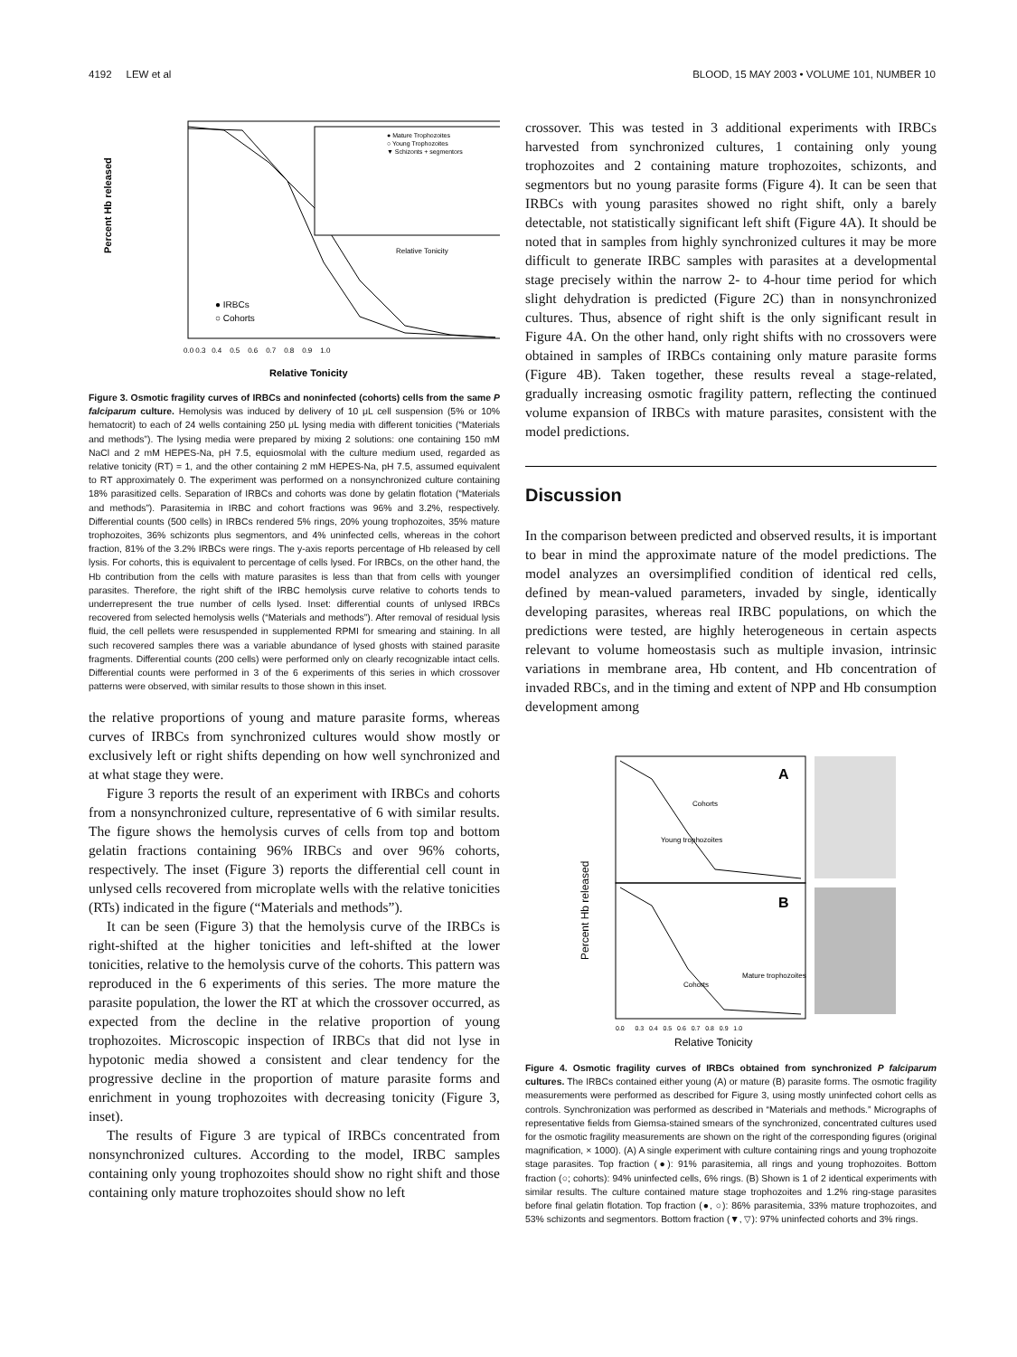4192 LEW et al BLOOD, 15 MAY 2003 • VOLUME 101, NUMBER 10
Percent Hb released
Relative Tonicity
● Mature Trophozoites
○ Young Trophozoites
▼ Schizonts + segmentors
Relative Tonicity
● IRBCs
○ Cohorts
0.0 0.3 0.4 0.5 0.6 0.7 0.8 0.9 1.0
Figure 3. Osmotic fragility curves of IRBCs and noninfected (cohorts) cells from the same P falciparum culture. Hemolysis was induced by delivery of 10 μL cell suspension (5% or 10% hematocrit) to each of 24 wells containing 250 μL lysing media with different tonicities (“Materials and methods”). The lysing media were prepared by mixing 2 solutions: one containing 150 mM NaCl and 2 mM HEPES-Na, pH 7.5, equiosmolal with the culture medium used, regarded as relative tonicity (RT) = 1, and the other containing 2 mM HEPES-Na, pH 7.5, assumed equivalent to RT approximately 0. The experiment was performed on a nonsynchronized culture containing 18% parasitized cells. Separation of IRBCs and cohorts was done by gelatin flotation (“Materials and methods”). Parasitemia in IRBC and cohort fractions was 96% and 3.2%, respectively. Differential counts (500 cells) in IRBCs rendered 5% rings, 20% young trophozoites, 35% mature trophozoites, 36% schizonts plus segmentors, and 4% uninfected cells, whereas in the cohort fraction, 81% of the 3.2% IRBCs were rings. The y-axis reports percentage of Hb released by cell lysis. For cohorts, this is equivalent to percentage of cells lysed. For IRBCs, on the other hand, the Hb contribution from the cells with mature parasites is less than that from cells with younger parasites. Therefore, the right shift of the IRBC hemolysis curve relative to cohorts tends to underrepresent the true number of cells lysed. Inset: differential counts of unlysed IRBCs recovered from selected hemolysis wells (“Materials and methods”). After removal of residual lysis fluid, the cell pellets were resuspended in supplemented RPMI for smearing and staining. In all such recovered samples there was a variable abundance of lysed ghosts with stained parasite fragments. Differential counts (200 cells) were performed only on clearly recognizable intact cells. Differential counts were performed in 3 of the 6 experiments of this series in which crossover patterns were observed, with similar results to those shown in this inset.
the relative proportions of young and mature parasite forms, whereas curves of IRBCs from synchronized cultures would show mostly or exclusively left or right shifts depending on how well synchronized and at what stage they were.
Figure 3 reports the result of an experiment with IRBCs and cohorts from a nonsynchronized culture, representative of 6 with similar results. The figure shows the hemolysis curves of cells from top and bottom gelatin fractions containing 96% IRBCs and over 96% cohorts, respectively. The inset (Figure 3) reports the differential cell count in unlysed cells recovered from microplate wells with the relative tonicities (RTs) indicated in the figure (“Materials and methods”).
It can be seen (Figure 3) that the hemolysis curve of the IRBCs is right-shifted at the higher tonicities and left-shifted at the lower tonicities, relative to the hemolysis curve of the cohorts. This pattern was reproduced in the 6 experiments of this series. The more mature the parasite population, the lower the RT at which the crossover occurred, as expected from the decline in the relative proportion of young trophozoites. Microscopic inspection of IRBCs that did not lyse in hypotonic media showed a consistent and clear tendency for the progressive decline in the proportion of mature parasite forms and enrichment in young trophozoites with decreasing tonicity (Figure 3, inset).
The results of Figure 3 are typical of IRBCs concentrated from nonsynchronized cultures. According to the model, IRBC samples containing only young trophozoites should show no right shift and those containing only mature trophozoites should show no left
crossover. This was tested in 3 additional experiments with IRBCs harvested from synchronized cultures, 1 containing only young trophozoites and 2 containing mature trophozoites, schizonts, and segmentors but no young parasite forms (Figure 4). It can be seen that IRBCs with young parasites showed no right shift, only a barely detectable, not statistically significant left shift (Figure 4A). It should be noted that in samples from highly synchronized cultures it may be more difficult to generate IRBC samples with parasites at a developmental stage precisely within the narrow 2- to 4-hour time period for which slight dehydration is predicted (Figure 2C) than in nonsynchronized cultures. Thus, absence of right shift is the only significant result in Figure 4A. On the other hand, only right shifts with no crossovers were obtained in samples of IRBCs containing only mature parasite forms (Figure 4B). Taken together, these results reveal a stage-related, gradually increasing osmotic fragility pattern, reflecting the continued volume expansion of IRBCs with mature parasites, consistent with the model predictions.
Discussion
In the comparison between predicted and observed results, it is important to bear in mind the approximate nature of the model predictions. The model analyzes an oversimplified condition of identical red cells, defined by mean-valued parameters, invaded by single, identically developing parasites, whereas real IRBC populations, on which the predictions were tested, are highly heterogeneous in certain aspects relevant to volume homeostasis such as multiple invasion, intrinsic variations in membrane area, Hb content, and Hb concentration of invaded RBCs, and in the timing and extent of NPP and Hb consumption development among
Percent Hb released
A
B
Cohorts
Young trophozoites
Mature trophozoites
Cohorts
0.0 0.3 0.4 0.5 0.6 0.7 0.8 0.9 1.0
Relative Tonicity
Figure 4. Osmotic fragility curves of IRBCs obtained from synchronized P falciparum cultures. The IRBCs contained either young (A) or mature (B) parasite forms. The osmotic fragility measurements were performed as described for Figure 3, using mostly uninfected cohort cells as controls. Synchronization was performed as described in “Materials and methods.” Micrographs of representative fields from Giemsa-stained smears of the synchronized, concentrated cultures used for the osmotic fragility measurements are shown on the right of the corresponding figures (original magnification, × 1000). (A) A single experiment with culture containing rings and young trophozoite stage parasites. Top fraction (●): 91% parasitemia, all rings and young trophozoites. Bottom fraction (○; cohorts): 94% uninfected cells, 6% rings. (B) Shown is 1 of 2 identical experiments with similar results. The culture contained mature stage trophozoites and 1.2% ring-stage parasites before final gelatin flotation. Top fraction (●, ○): 86% parasitemia, 33% mature trophozoites, and 53% schizonts and segmentors. Bottom fraction (▼, ▽): 97% uninfected cohorts and 3% rings.